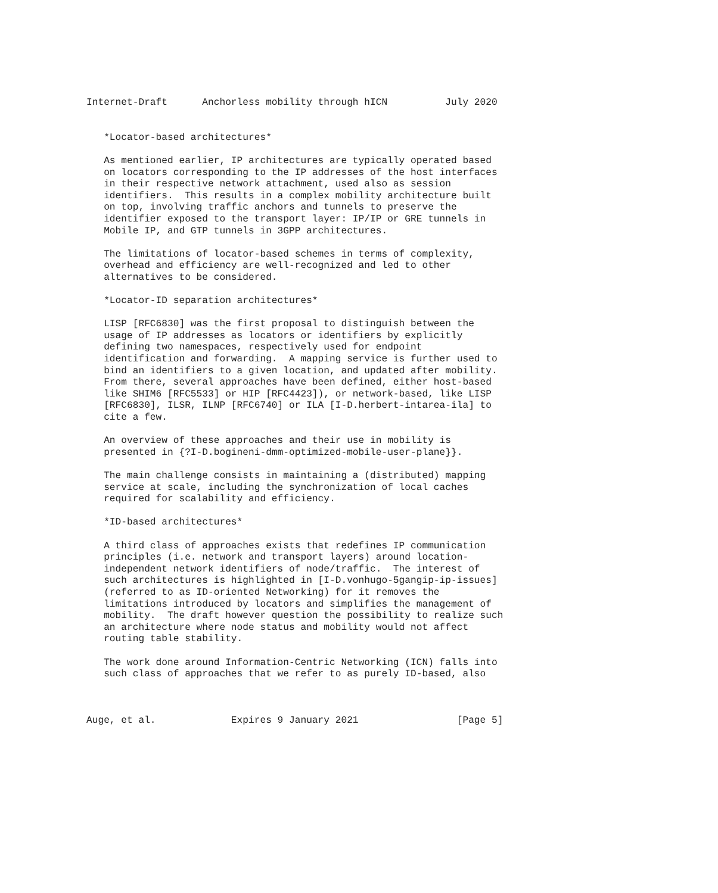Internet-Draft      Anchorless mobility through hICN          July 2020


   *Locator-based architectures*

   As mentioned earlier, IP architectures are typically operated based
   on locators corresponding to the IP addresses of the host interfaces
   in their respective network attachment, used also as session
   identifiers.  This results in a complex mobility architecture built
   on top, involving traffic anchors and tunnels to preserve the
   identifier exposed to the transport layer: IP/IP or GRE tunnels in
   Mobile IP, and GTP tunnels in 3GPP architectures.

   The limitations of locator-based schemes in terms of complexity,
   overhead and efficiency are well-recognized and led to other
   alternatives to be considered.

   *Locator-ID separation architectures*

   LISP [RFC6830] was the first proposal to distinguish between the
   usage of IP addresses as locators or identifiers by explicitly
   defining two namespaces, respectively used for endpoint
   identification and forwarding.  A mapping service is further used to
   bind an identifiers to a given location, and updated after mobility.
   From there, several approaches have been defined, either host-based
   like SHIM6 [RFC5533] or HIP [RFC4423]), or network-based, like LISP
   [RFC6830], ILSR, ILNP [RFC6740] or ILA [I-D.herbert-intarea-ila] to
   cite a few.

   An overview of these approaches and their use in mobility is
   presented in {?I-D.bogineni-dmm-optimized-mobile-user-plane}}.

   The main challenge consists in maintaining a (distributed) mapping
   service at scale, including the synchronization of local caches
   required for scalability and efficiency.

   *ID-based architectures*

   A third class of approaches exists that redefines IP communication
   principles (i.e. network and transport layers) around location-
   independent network identifiers of node/traffic.  The interest of
   such architectures is highlighted in [I-D.vonhugo-5gangip-ip-issues]
   (referred to as ID-oriented Networking) for it removes the
   limitations introduced by locators and simplifies the management of
   mobility.  The draft however question the possibility to realize such
   an architecture where node status and mobility would not affect
   routing table stability.

   The work done around Information-Centric Networking (ICN) falls into
   such class of approaches that we refer to as purely ID-based, also



Auge, et al.             Expires 9 January 2021                 [Page 5]